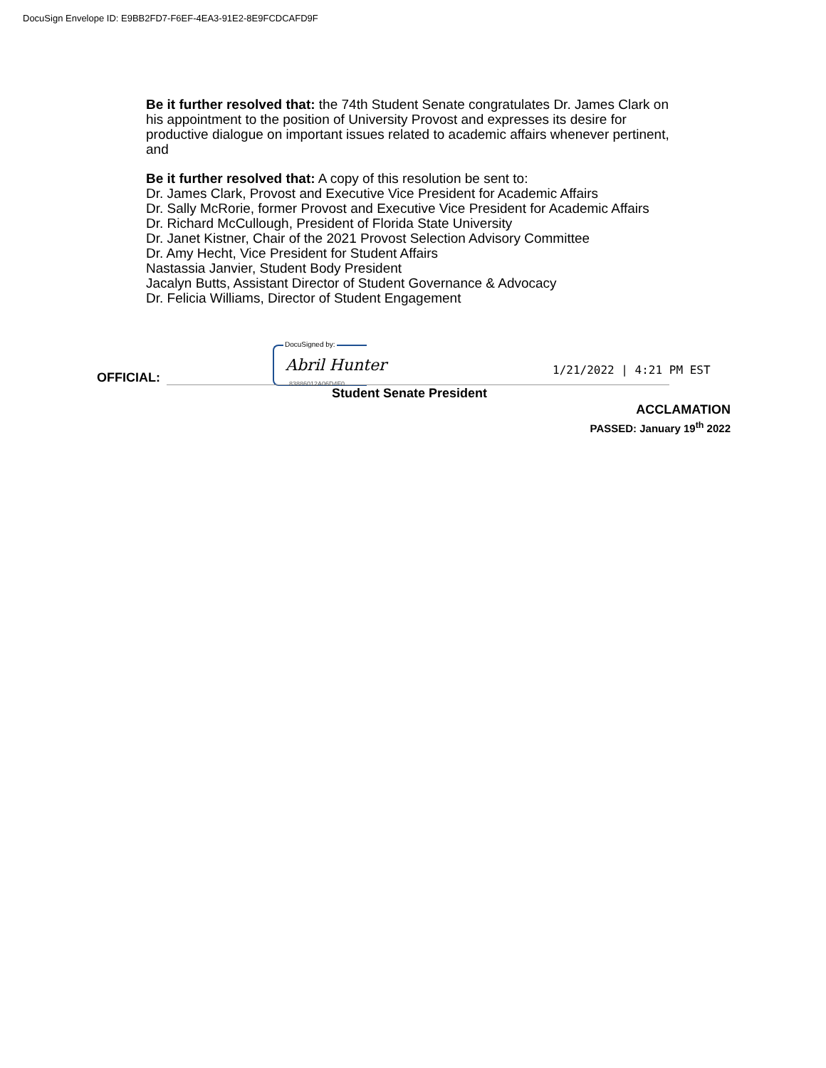DocuSign Envelope ID: E9BB2FD7-F6EF-4EA3-91E2-8E9FCDCAFD9F
Be it further resolved that: the 74th Student Senate congratulates Dr. James Clark on his appointment to the position of University Provost and expresses its desire for productive dialogue on important issues related to academic affairs whenever pertinent, and
Be it further resolved that: A copy of this resolution be sent to:
Dr. James Clark, Provost and Executive Vice President for Academic Affairs
Dr. Sally McRorie, former Provost and Executive Vice President for Academic Affairs
Dr. Richard McCullough, President of Florida State University
Dr. Janet Kistner, Chair of the 2021 Provost Selection Advisory Committee
Dr. Amy Hecht, Vice President for Student Affairs
Nastassia Janvier, Student Body President
Jacalyn Butts, Assistant Director of Student Governance & Advocacy
Dr. Felicia Williams, Director of Student Engagement
DocuSigned by:
Abril Hunter 1/21/2022 | 4:21 PM EST
OFFICIAL: 83886012A06D4F0...
Student Senate President
ACCLAMATION
PASSED: January 19<sup>th</sup> 2022